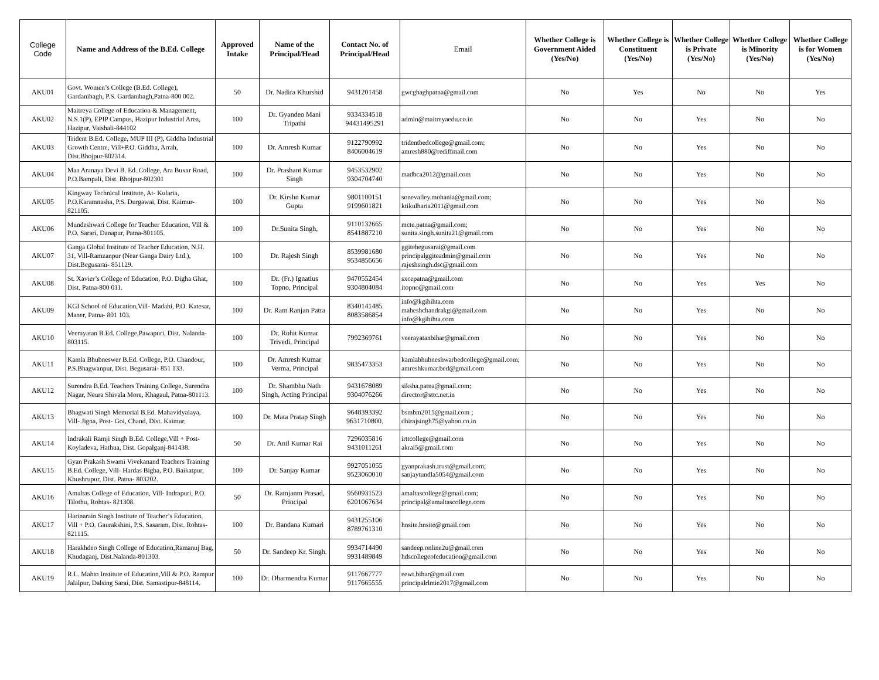| College Code | Name and Address of the B.Ed. College | Approved Intake | Name of the Principal/Head | Contact No. of Principal/Head | Email | Whether College is Government Aided (Yes/No) | Whether College is Constituent (Yes/No) | Whether College is Private (Yes/No) | Whether College is Minority (Yes/No) | Whether College is for Women (Yes/No) |
| --- | --- | --- | --- | --- | --- | --- | --- | --- | --- | --- |
| AKU01 | Govt. Women’s College (B.Ed. College), Gardanibagh, P.S. Gardanibagh,Patna-800 002. | 50 | Dr. Nadira Khurshid | 9431201458 | gwcgbaghpatna@gmail.com | No | Yes | No | No | Yes |
| AKU02 | Maitreya College of Education & Management, N.S.1(P), EPIP Campus, Hazipur Industrial Area, Hazipur, Vaishali-844102 | 100 | Dr. Gyandeo Mani Tripathi | 9334334518 94431495291 | admin@maitreyaedu.co.in | No | No | Yes | No | No |
| AKU03 | Trident B.Ed. College, MUP III (P), Giddha Industrial Growth Centre, Vill+P.O. Giddha, Arrah, Dist.Bhojpur-802314. | 100 | Dr. Amresh Kumar | 9122790992 8406004619 | tridentbedcollege@gmail.com; amresh880@rediffmail.com | No | No | Yes | No | No |
| AKU04 | Maa Aranaya Devi B. Ed. College, Ara Buxar Road, P.O.Bampali, Dist. Bhojpur-802301 | 100 | Dr. Prashant Kumar Singh | 9453532902 9304704740 | madbca2012@gmail.com | No | No | Yes | No | No |
| AKU05 | Kingway Technical Institute, At- Kularia, P.O.Karamnasha, P.S. Durgawai, Dist. Kaimur-821105. | 100 | Dr. Kirshn Kumar Gupta | 9801100151 9199601821 | sonevalley.mohania@gmail.com; ktikulharia2011@gmail.com | No | No | Yes | No | No |
| AKU06 | Mundeshwari College for Teacher Education, Vill & P.O. Sarari, Danapur, Patna-801105. | 100 | Dr.Sunita Singh, | 9110132665 8541887210 | mcte.patna@gmail.com; sunita.singh.sunita21@gmail.com | No | No | Yes | No | No |
| AKU07 | Ganga Global Institute of Teacher Education, N.H. 31, Vill-Ramzanpur (Near Ganga Dairy Ltd.), Dist.Begusarai- 851129. | 100 | Dr. Rajesh Singh | 8539981680 9534856656 | ggitebegusarai@gmail.com principalggiteadmin@gmail.com rajeshsingh.dsc@gmail.com | No | No | Yes | No | No |
| AKU08 | St. Xavier’s College of Education, P.O. Digha Ghat, Dist. Patna-800 011. | 100 | Dr. (Fr.) Ignatius Topno, Principal | 9470552454 9304804084 | sxcepatna@gmail.com itopno@gmail.com | No | No | Yes | Yes | No |
| AKU09 | KGI School of Education,Vill- Madahi, P.O. Katesar, Maner, Patna- 801 103. | 100 | Dr. Ram Ranjan Patra | 8340141485 8083586854 | info@kgibihta.com maheshchandrakgi@gmail.com info@kgibihta.com | No | No | Yes | No | No |
| AKU10 | Veerayatan B.Ed. College,Pawapuri, Dist. Nalanda-803115. | 100 | Dr. Rohit Kumar Trivedi, Principal | 7992369761 | veerayatanbihar@gmail.com | No | No | Yes | No | No |
| AKU11 | Kamla Bhubneswer B.Ed. College, P.O. Chandour, P.S.Bhagwanpur, Dist. Begusarai- 851 133. | 100 | Dr. Amresh Kumar Verma, Principal | 9835473353 | kamlabhubneshwarbedcollege@gmail.com; amreshkumar.bed@gmail.com | No | No | Yes | No | No |
| AKU12 | Surendra B.Ed. Teachers Training College, Surendra Nagar, Neura Shivala More, Khagaul, Patna-801113. | 100 | Dr. Shambhu Nath Singh, Acting Principal | 9431678089 9304076266 | siksha.patna@gmail.com; director@sttc.net.in | No | No | Yes | No | No |
| AKU13 | Bhagwati Singh Memorial B.Ed. Mahavidyalaya, Vill- Jigna, Post- Goi, Chand, Dist. Kaimur. | 100 | Dr. Mata Pratap Singh | 9648393392 9631710800. | bsmbm2015@gmail.com ; dhirajsingh75@yahoo.co.in | No | No | Yes | No | No |
| AKU14 | Indrakali Ramji Singh B.Ed. College,Vill + Post-Koyladeva, Hathua, Dist. Gopalganj-841438. | 50 | Dr. Anil Kumar Rai | 7296035816 9431011261 | irttcollege@gmail.com akrai5@gmail.com | No | No | Yes | No | No |
| AKU15 | Gyan Prakash Swami Vivekanand Teachers Training B.Ed. College, Vill- Hardas Bigha, P.O. Baikatpur, Khushrupur, Dist. Patna- 803202. | 100 | Dr. Sanjay Kumar | 9927051055 9523060010 | gyanprakash.trust@gmail.com; sanjaytundla5054@gmail.com | No | No | Yes | No | No |
| AKU16 | Amaltas College of Education, Vill- Indrapuri, P.O. Tilothu, Rohtas- 821308. | 50 | Dr. Ramjanm Prasad, Principal | 9560931523 6201067634 | amaltascollege@gmail.com; principal@amaltascollege.com | No | No | Yes | No | No |
| AKU17 | Harinarain Singh Institute of Teacher’s Education, Vill + P.O. Gaurakshini, P.S. Sasaram, Dist. Rohtas- 821115. | 100 | Dr. Bandana Kumari | 9431255106 8789761310 | hnsite.hnsite@gmail.com | No | No | Yes | No | No |
| AKU18 | Harakhdeo Singh College of Education,Ramanuj Bag, Khudaganj, Dist.Nalanda-801303. | 50 | Dr. Sandeep Kr. Singh. | 9934714490 9931489849 | sandeep.online2u@gmail.com hdscollegeofeducation@gmail.com | No | No | Yes | No | No |
| AKU19 | R.L. Mahto Institute of Education,Vill & P.O. Rampur Jalalpur, Dalsing Sarai, Dist. Samastipur-848114. | 100 | Dr. Dharmendra Kumar | 9117667777 9117665555 | eewt.bihar@gmail.com principalrlmie2017@gmail.com | No | No | Yes | No | No |